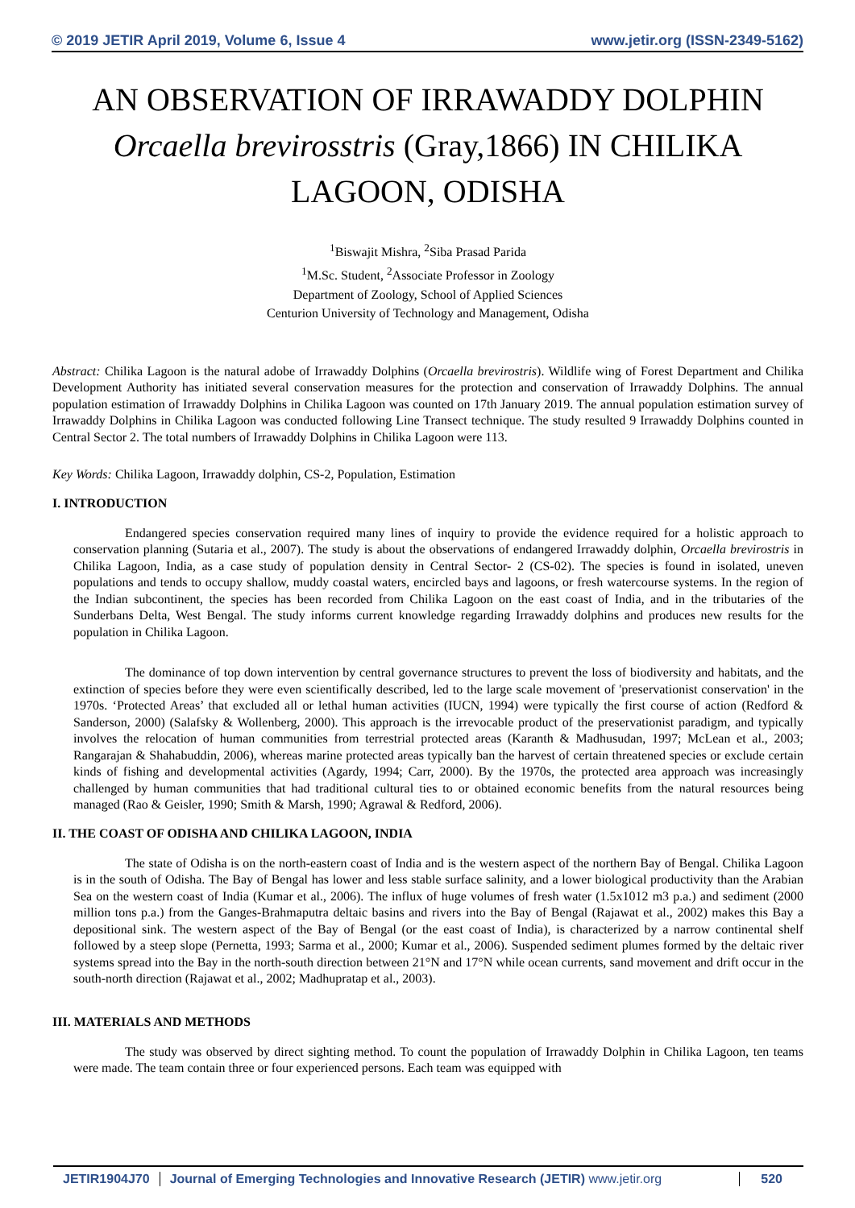© 2019 JETIR April 2019, Volume 6, Issue 4 www.jetir.org (ISSN-2349-5162)
AN OBSERVATION OF IRRAWADDY DOLPHIN Orcaella brevirosstris (Gray,1866) IN CHILIKA LAGOON, ODISHA
<sup>1</sup> Biswajit Mishra, <sup>2</sup>Siba Prasad Parida
<sup>1</sup> M.Sc. Student, <sup>2</sup>Associate Professor in Zoology
Department of Zoology, School of Applied Sciences
Centurion University of Technology and Management, Odisha
Abstract: Chilika Lagoon is the natural adobe of Irrawaddy Dolphins (Orcaella brevirostris). Wildlife wing of Forest Department and Chilika Development Authority has initiated several conservation measures for the protection and conservation of Irrawaddy Dolphins. The annual population estimation of Irrawaddy Dolphins in Chilika Lagoon was counted on 17th January 2019. The annual population estimation survey of Irrawaddy Dolphins in Chilika Lagoon was conducted following Line Transect technique. The study resulted 9 Irrawaddy Dolphins counted in Central Sector 2. The total numbers of Irrawaddy Dolphins in Chilika Lagoon were 113.
Key Words: Chilika Lagoon, Irrawaddy dolphin, CS-2, Population, Estimation
I. INTRODUCTION
Endangered species conservation required many lines of inquiry to provide the evidence required for a holistic approach to conservation planning (Sutaria et al., 2007). The study is about the observations of endangered Irrawaddy dolphin, Orcaella brevirostris in Chilika Lagoon, India, as a case study of population density in Central Sector- 2 (CS-02). The species is found in isolated, uneven populations and tends to occupy shallow, muddy coastal waters, encircled bays and lagoons, or fresh watercourse systems. In the region of the Indian subcontinent, the species has been recorded from Chilika Lagoon on the east coast of India, and in the tributaries of the Sunderbans Delta, West Bengal. The study informs current knowledge regarding Irrawaddy dolphins and produces new results for the population in Chilika Lagoon.
The dominance of top down intervention by central governance structures to prevent the loss of biodiversity and habitats, and the extinction of species before they were even scientifically described, led to the large scale movement of 'preservationist conservation' in the 1970s. ‘Protected Areas’ that excluded all or lethal human activities (IUCN, 1994) were typically the first course of action (Redford & Sanderson, 2000) (Salafsky & Wollenberg, 2000). This approach is the irrevocable product of the preservationist paradigm, and typically involves the relocation of human communities from terrestrial protected areas (Karanth & Madhusudan, 1997; McLean et al., 2003; Rangarajan & Shahabuddin, 2006), whereas marine protected areas typically ban the harvest of certain threatened species or exclude certain kinds of fishing and developmental activities (Agardy, 1994; Carr, 2000). By the 1970s, the protected area approach was increasingly challenged by human communities that had traditional cultural ties to or obtained economic benefits from the natural resources being managed (Rao & Geisler, 1990; Smith & Marsh, 1990; Agrawal & Redford, 2006).
II. THE COAST OF ODISHA AND CHILIKA LAGOON, INDIA
The state of Odisha is on the north-eastern coast of India and is the western aspect of the northern Bay of Bengal. Chilika Lagoon is in the south of Odisha. The Bay of Bengal has lower and less stable surface salinity, and a lower biological productivity than the Arabian Sea on the western coast of India (Kumar et al., 2006). The influx of huge volumes of fresh water (1.5x1012 m3 p.a.) and sediment (2000 million tons p.a.) from the Ganges-Brahmaputra deltaic basins and rivers into the Bay of Bengal (Rajawat et al., 2002) makes this Bay a depositional sink. The western aspect of the Bay of Bengal (or the east coast of India), is characterized by a narrow continental shelf followed by a steep slope (Pernetta, 1993; Sarma et al., 2000; Kumar et al., 2006). Suspended sediment plumes formed by the deltaic river systems spread into the Bay in the north-south direction between 21°N and 17°N while ocean currents, sand movement and drift occur in the south-north direction (Rajawat et al., 2002; Madhupratap et al., 2003).
III. MATERIALS AND METHODS
The study was observed by direct sighting method. To count the population of Irrawaddy Dolphin in Chilika Lagoon, ten teams were made. The team contain three or four experienced persons. Each team was equipped with
JETIR1904J70 Journal of Emerging Technologies and Innovative Research (JETIR) www.jetir.org
520